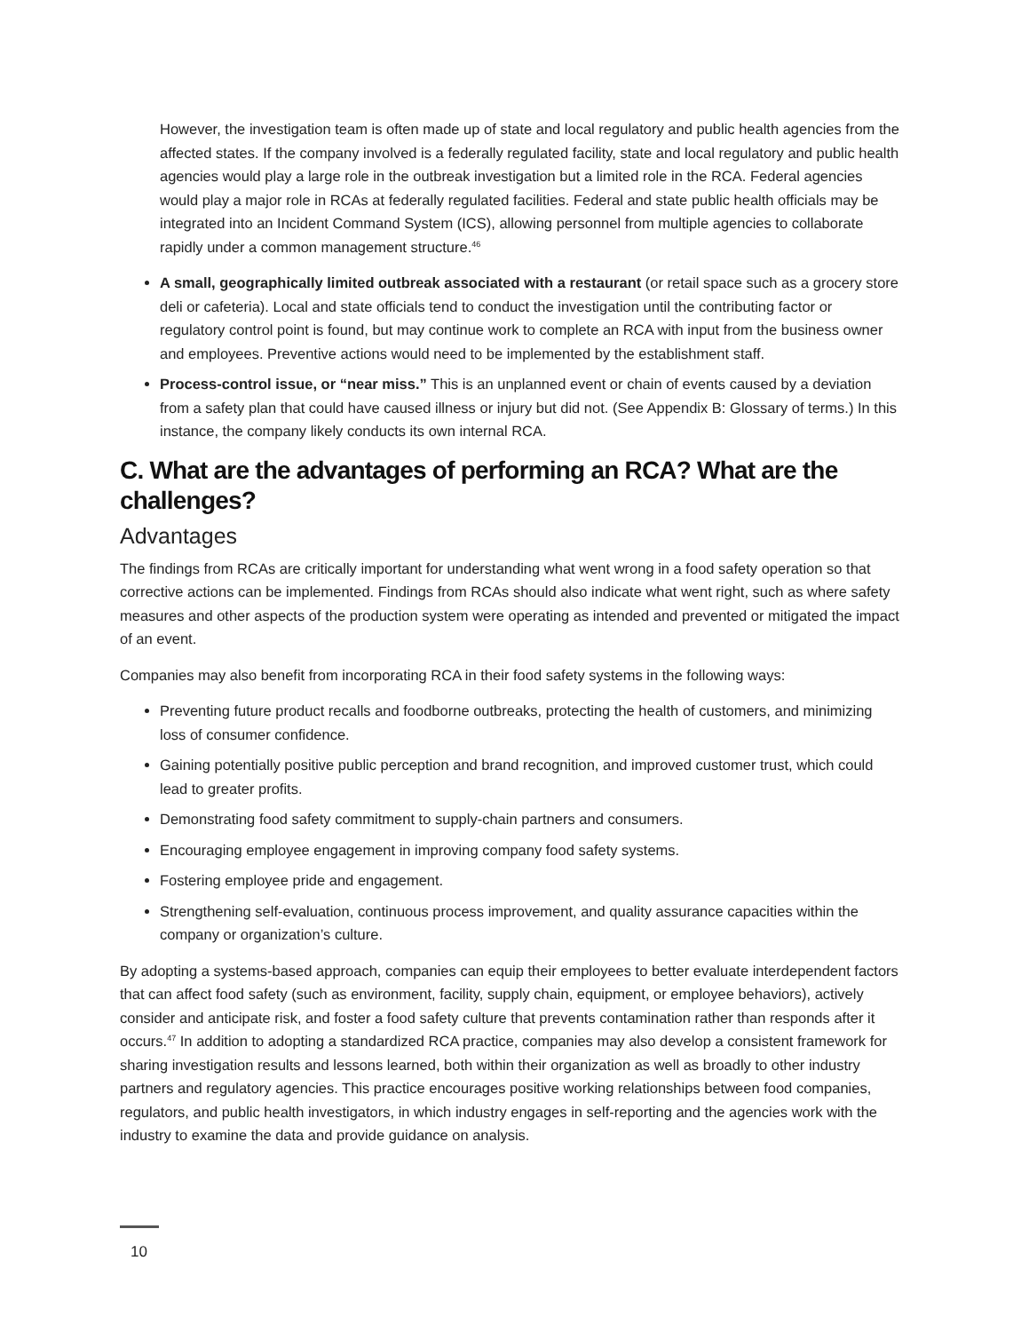However, the investigation team is often made up of state and local regulatory and public health agencies from the affected states. If the company involved is a federally regulated facility, state and local regulatory and public health agencies would play a large role in the outbreak investigation but a limited role in the RCA. Federal agencies would play a major role in RCAs at federally regulated facilities. Federal and state public health officials may be integrated into an Incident Command System (ICS), allowing personnel from multiple agencies to collaborate rapidly under a common management structure.<sup>46</sup>
A small, geographically limited outbreak associated with a restaurant (or retail space such as a grocery store deli or cafeteria). Local and state officials tend to conduct the investigation until the contributing factor or regulatory control point is found, but may continue work to complete an RCA with input from the business owner and employees. Preventive actions would need to be implemented by the establishment staff.
Process-control issue, or “near miss.” This is an unplanned event or chain of events caused by a deviation from a safety plan that could have caused illness or injury but did not. (See Appendix B: Glossary of terms.) In this instance, the company likely conducts its own internal RCA.
C. What are the advantages of performing an RCA? What are the challenges?
Advantages
The findings from RCAs are critically important for understanding what went wrong in a food safety operation so that corrective actions can be implemented. Findings from RCAs should also indicate what went right, such as where safety measures and other aspects of the production system were operating as intended and prevented or mitigated the impact of an event.
Companies may also benefit from incorporating RCA in their food safety systems in the following ways:
Preventing future product recalls and foodborne outbreaks, protecting the health of customers, and minimizing loss of consumer confidence.
Gaining potentially positive public perception and brand recognition, and improved customer trust, which could lead to greater profits.
Demonstrating food safety commitment to supply-chain partners and consumers.
Encouraging employee engagement in improving company food safety systems.
Fostering employee pride and engagement.
Strengthening self-evaluation, continuous process improvement, and quality assurance capacities within the company or organization’s culture.
By adopting a systems-based approach, companies can equip their employees to better evaluate interdependent factors that can affect food safety (such as environment, facility, supply chain, equipment, or employee behaviors), actively consider and anticipate risk, and foster a food safety culture that prevents contamination rather than responds after it occurs.<sup>47</sup> In addition to adopting a standardized RCA practice, companies may also develop a consistent framework for sharing investigation results and lessons learned, both within their organization as well as broadly to other industry partners and regulatory agencies. This practice encourages positive working relationships between food companies, regulators, and public health investigators, in which industry engages in self-reporting and the agencies work with the industry to examine the data and provide guidance on analysis.
10